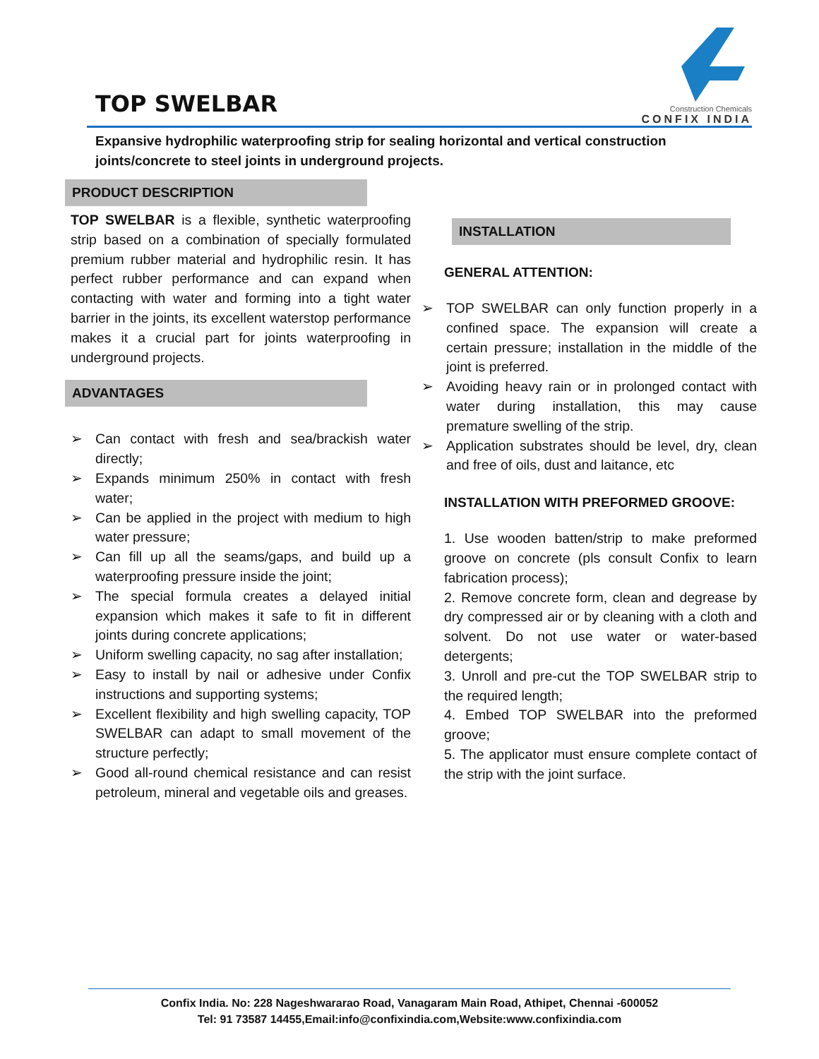TOP SWELBAR
Construction Chemicals
CONFIX INDIA
Expansive hydrophilic waterproofing strip for sealing horizontal and vertical construction joints/concrete to steel joints in underground projects.
PRODUCT DESCRIPTION
TOP SWELBAR is a flexible, synthetic waterproofing strip based on a combination of specially formulated premium rubber material and hydrophilic resin. It has perfect rubber performance and can expand when contacting with water and forming into a tight water barrier in the joints, its excellent waterstop performance makes it a crucial part for joints waterproofing in underground projects.
ADVANTAGES
➢ Can contact with fresh and sea/brackish water directly;
➢ Expands minimum 250% in contact with fresh water;
➢ Can be applied in the project with medium to high water pressure;
➢ Can fill up all the seams/gaps, and build up a waterproofing pressure inside the joint;
➢ The special formula creates a delayed initial expansion which makes it safe to fit in different joints during concrete applications;
➢ Uniform swelling capacity, no sag after installation;
➢ Easy to install by nail or adhesive under Confix instructions and supporting systems;
➢ Excellent flexibility and high swelling capacity, TOP SWELBAR can adapt to small movement of the structure perfectly;
➢ Good all-round chemical resistance and can resist petroleum, mineral and vegetable oils and greases.
INSTALLATION
GENERAL ATTENTION:
➢ TOP SWELBAR can only function properly in a confined space. The expansion will create a certain pressure; installation in the middle of the joint is preferred.
➢ Avoiding heavy rain or in prolonged contact with water during installation, this may cause premature swelling of the strip.
➢ Application substrates should be level, dry, clean and free of oils, dust and laitance, etc
INSTALLATION WITH PREFORMED GROOVE:
1. Use wooden batten/strip to make preformed groove on concrete (pls consult Confix to learn fabrication process);
2. Remove concrete form, clean and degrease by dry compressed air or by cleaning with a cloth and solvent. Do not use water or water-based detergents;
3. Unroll and pre-cut the TOP SWELBAR strip to the required length;
4. Embed TOP SWELBAR into the preformed groove;
5. The applicator must ensure complete contact of the strip with the joint surface.
Confix India. No: 228 Nageshwararao Road, Vanagaram Main Road, Athipet, Chennai -600052
Tel: 91 73587 14455,Email:info@confixindia.com,Website:www.confixindia.com